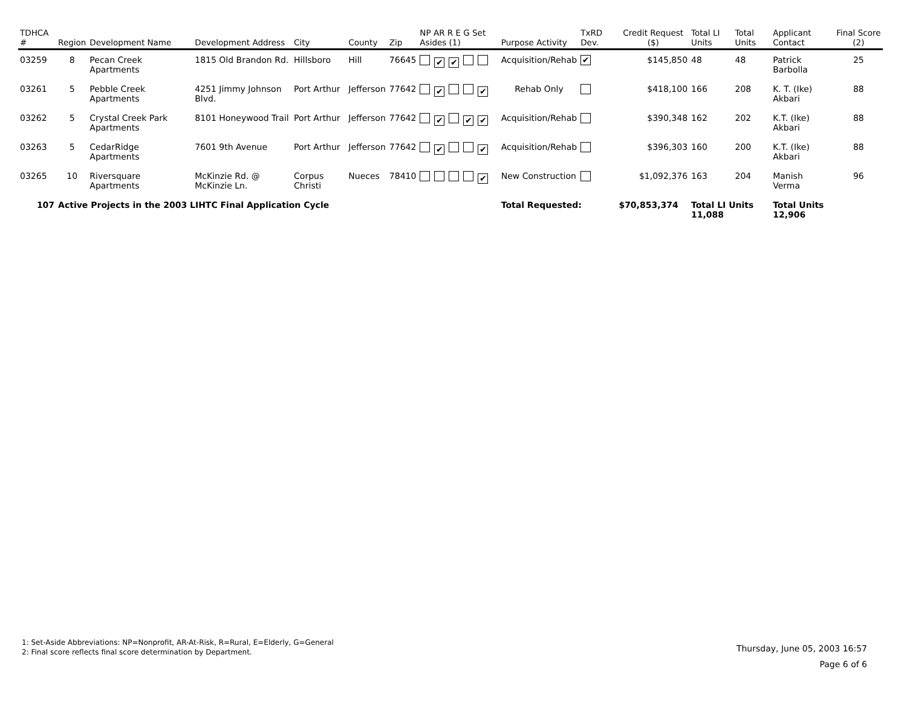| TDHCA # | Region | Development Name | Development Address | City | County | Zip | NP AR R E G Set Asides (1) | Purpose Activity | TxRD Dev. | Credit Request ($) | Total LI Units | Total Units | Applicant Contact | Final Score (2) |
| --- | --- | --- | --- | --- | --- | --- | --- | --- | --- | --- | --- | --- | --- | --- |
| 03259 | 8 | Pecan Creek Apartments | 1815 Old Brandon Rd. | Hillsboro | Hill | 76645 | ✔ ✔ | Acquisition/Rehab | ✔ | $145,850 | 48 | 48 | Patrick Barbolla | 25 |
| 03261 | 5 | Pebble Creek Apartments | 4251 Jimmy Johnson Blvd. | Port Arthur | Jefferson | 77642 | ✔ ✔ | Rehab Only | | $418,100 | 166 | 208 | K. T. (Ike) Akbari | 88 |
| 03262 | 5 | Crystal Creek Park Apartments | 8101 Honeywood Trail | Port Arthur | Jefferson | 77642 | ✔ ✔ ✔ | Acquisition/Rehab | | $390,348 | 162 | 202 | K.T. (Ike) Akbari | 88 |
| 03263 | 5 | CedarRidge Apartments | 7601 9th Avenue | Port Arthur | Jefferson | 77642 | ✔ ✔ | Acquisition/Rehab | | $396,303 | 160 | 200 | K.T. (Ike) Akbari | 88 |
| 03265 | 10 | Riversquare Apartments | McKinzie Rd. @ McKinzie Ln. | Corpus Christi | Nueces | 78410 | ✔ | New Construction | | $1,092,376 | 163 | 204 | Manish Verma | 96 |
| 107 | Active Projects in the 2003 LIHTC Final Application Cycle | | | | | | | Total Requested: | | $70,853,374 | Total LI Units 11,088 | | Total Units 12,906 | |
1: Set-Aside Abbreviations: NP=Nonprofit, AR-At-Risk, R=Rural, E=Elderly, G=General
2: Final score reflects final score determination by Department.
Thursday, June 05, 2003 16:57
Page 6 of 6